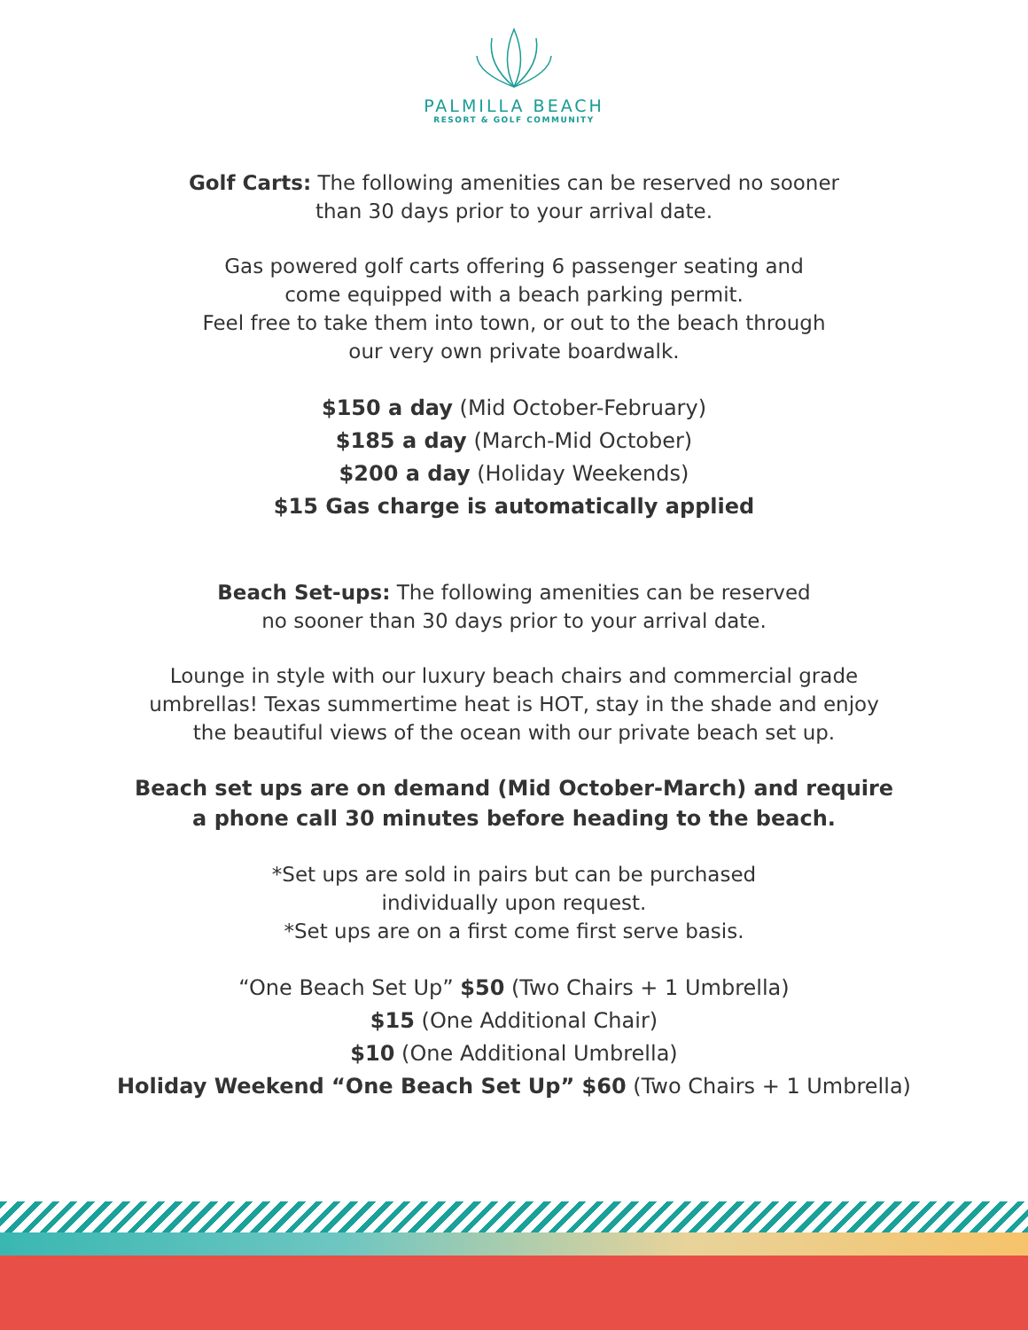PALMILLA BEACH
RESORT & GOLF COMMUNITY
Golf Carts: The following amenities can be reserved no sooner
than 30 days prior to your arrival date.
Gas powered golf carts offering 6 passenger seating and
come equipped with a beach parking permit.
Feel free to take them into town, or out to the beach through
our very own private boardwalk.
$150 a day (Mid October-February)
$185 a day (March-Mid October)
$200 a day (Holiday Weekends)
$15 Gas charge is automatically applied
Beach Set-ups: The following amenities can be reserved
no sooner than 30 days prior to your arrival date.
Lounge in style with our luxury beach chairs and commercial grade
umbrellas! Texas summertime heat is HOT, stay in the shade and enjoy
the beautiful views of the ocean with our private beach set up.
Beach set ups are on demand (Mid October-March) and require
a phone call 30 minutes before heading to the beach.
*Set ups are sold in pairs but can be purchased
individually upon request.
*Set ups are on a first come first serve basis.
“One Beach Set Up” $50 (Two Chairs + 1 Umbrella)
$15 (One Additional Chair)
$10 (One Additional Umbrella)
Holiday Weekend “One Beach Set Up” $60 (Two Chairs + 1 Umbrella)